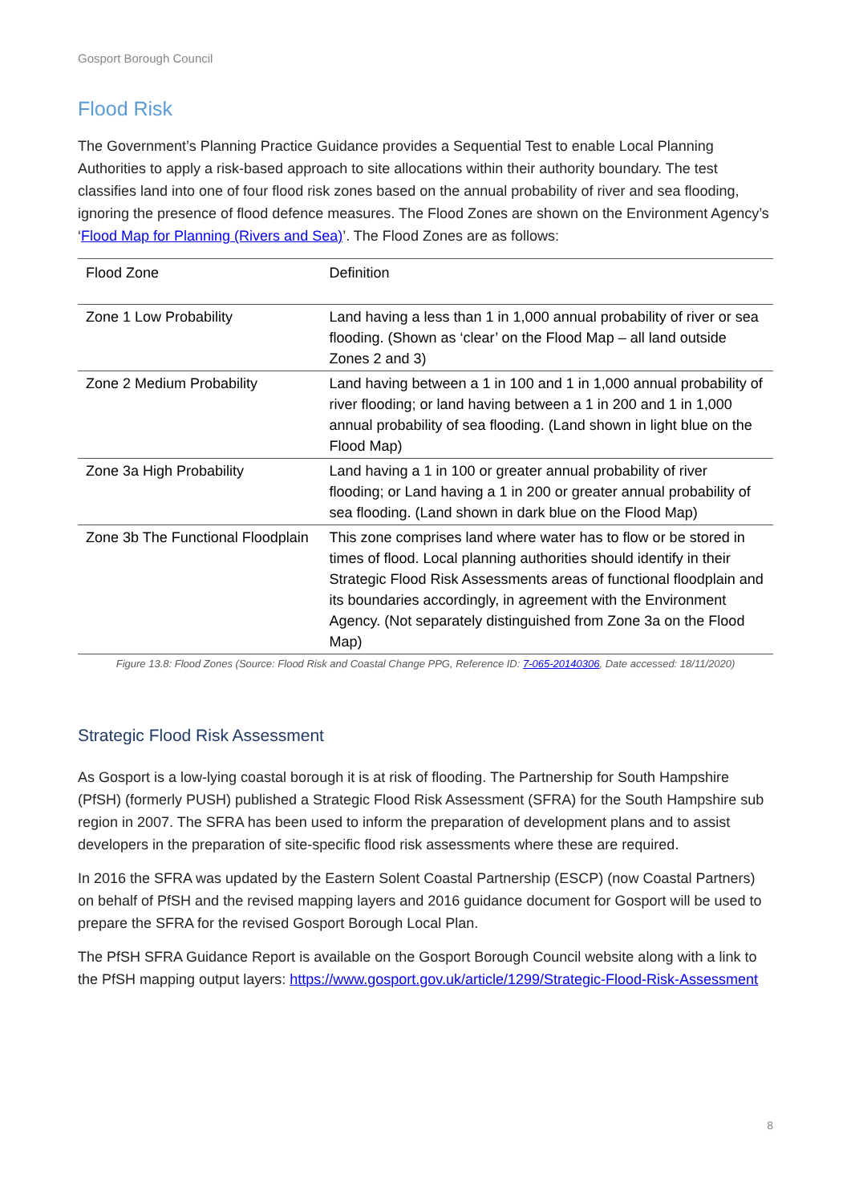Gosport Borough Council
Flood Risk
The Government’s Planning Practice Guidance provides a Sequential Test to enable Local Planning Authorities to apply a risk-based approach to site allocations within their authority boundary. The test classifies land into one of four flood risk zones based on the annual probability of river and sea flooding, ignoring the presence of flood defence measures. The Flood Zones are shown on the Environment Agency’s ‘Flood Map for Planning (Rivers and Sea)’. The Flood Zones are as follows:
| Flood Zone | Definition |
| --- | --- |
| Zone 1 Low Probability | Land having a less than 1 in 1,000 annual probability of river or sea flooding. (Shown as ‘clear’ on the Flood Map – all land outside Zones 2 and 3) |
| Zone 2 Medium Probability | Land having between a 1 in 100 and 1 in 1,000 annual probability of river flooding; or land having between a 1 in 200 and 1 in 1,000 annual probability of sea flooding. (Land shown in light blue on the Flood Map) |
| Zone 3a High Probability | Land having a 1 in 100 or greater annual probability of river flooding; or Land having a 1 in 200 or greater annual probability of sea flooding. (Land shown in dark blue on the Flood Map) |
| Zone 3b The Functional Floodplain | This zone comprises land where water has to flow or be stored in times of flood. Local planning authorities should identify in their Strategic Flood Risk Assessments areas of functional floodplain and its boundaries accordingly, in agreement with the Environment Agency. (Not separately distinguished from Zone 3a on the Flood Map) |
Figure 13.8: Flood Zones (Source: Flood Risk and Coastal Change PPG, Reference ID: 7-065-20140306, Date accessed: 18/11/2020)
Strategic Flood Risk Assessment
As Gosport is a low-lying coastal borough it is at risk of flooding. The Partnership for South Hampshire (PfSH) (formerly PUSH) published a Strategic Flood Risk Assessment (SFRA) for the South Hampshire sub region in 2007. The SFRA has been used to inform the preparation of development plans and to assist developers in the preparation of site-specific flood risk assessments where these are required.
In 2016 the SFRA was updated by the Eastern Solent Coastal Partnership (ESCP) (now Coastal Partners) on behalf of PfSH and the revised mapping layers and 2016 guidance document for Gosport will be used to prepare the SFRA for the revised Gosport Borough Local Plan.
The PfSH SFRA Guidance Report is available on the Gosport Borough Council website along with a link to the PfSH mapping output layers: https://www.gosport.gov.uk/article/1299/Strategic-Flood-Risk-Assessment
8